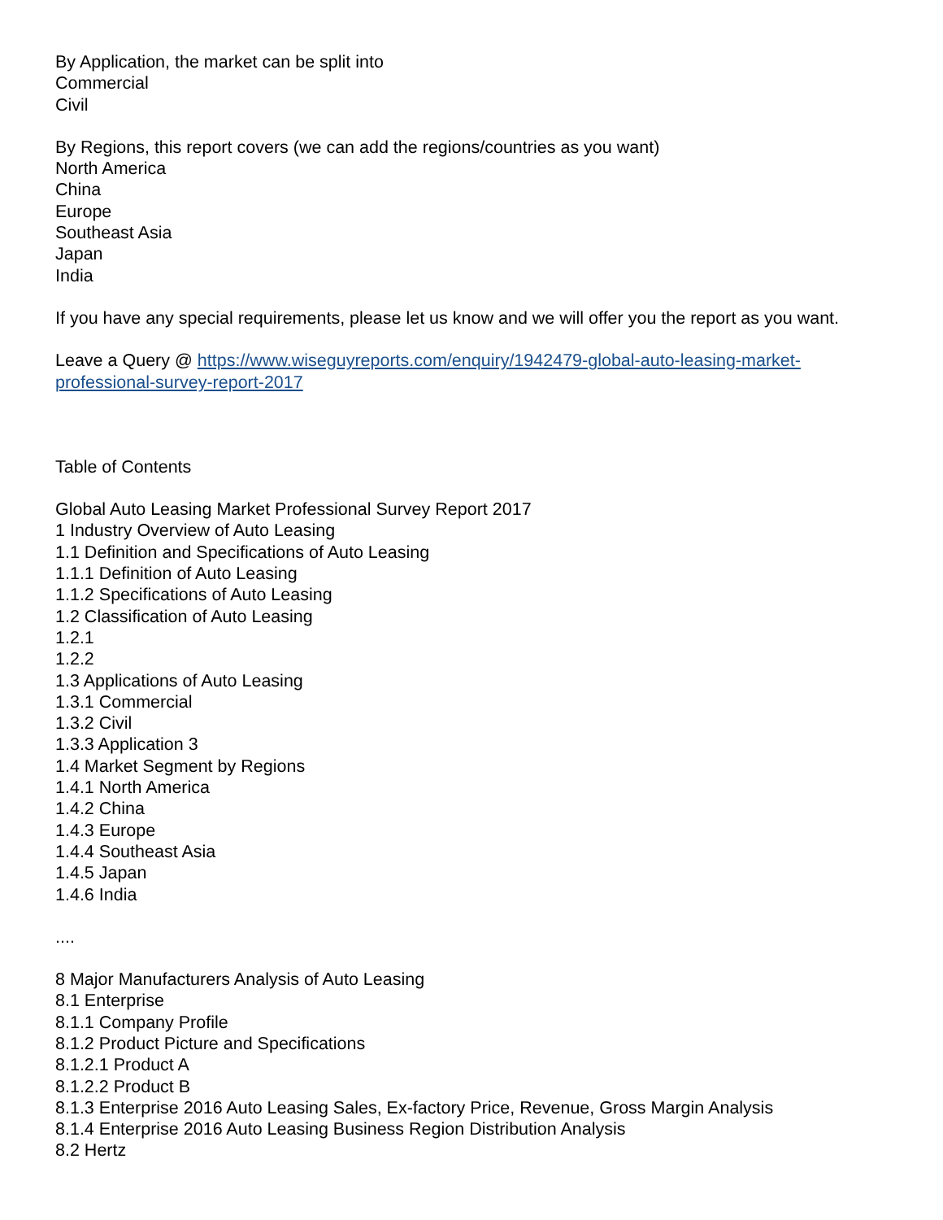By Application, the market can be split into
Commercial
Civil
By Regions, this report covers (we can add the regions/countries as you want)
North America
China
Europe
Southeast Asia
Japan
India
If you have any special requirements, please let us know and we will offer you the report as you want.
Leave a Query @ https://www.wiseguyreports.com/enquiry/1942479-global-auto-leasing-market-professional-survey-report-2017
Table of Contents
Global Auto Leasing Market Professional Survey Report 2017
1 Industry Overview of Auto Leasing
1.1 Definition and Specifications of Auto Leasing
1.1.1 Definition of Auto Leasing
1.1.2 Specifications of Auto Leasing
1.2 Classification of Auto Leasing
1.2.1
1.2.2
1.3 Applications of Auto Leasing
1.3.1 Commercial
1.3.2 Civil
1.3.3 Application 3
1.4 Market Segment by Regions
1.4.1 North America
1.4.2 China
1.4.3 Europe
1.4.4 Southeast Asia
1.4.5 Japan
1.4.6 India
....
8 Major Manufacturers Analysis of Auto Leasing
8.1 Enterprise
8.1.1 Company Profile
8.1.2 Product Picture and Specifications
8.1.2.1 Product A
8.1.2.2 Product B
8.1.3 Enterprise 2016 Auto Leasing Sales, Ex-factory Price, Revenue, Gross Margin Analysis
8.1.4 Enterprise 2016 Auto Leasing Business Region Distribution Analysis
8.2 Hertz